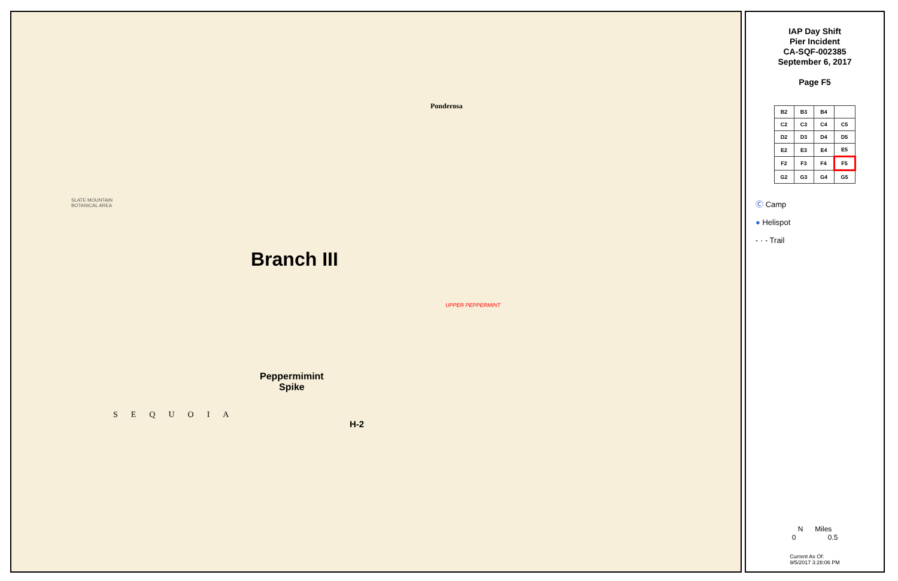Branch III
Peppermimint
Spike
H-2
Ponderosa
SLATE MOUNTAIN
BOTANICAL AREA
UPPER PEPPERMINT
SEQUOIA
IAP Day Shift
Pier Incident
CA-SQF-002385
September 6, 2017
Page F5
| B2 | B3 | B4 | |
| C2 | C3 | C4 | C5 |
| D2 | D3 | D4 | D5 |
| E2 | E3 | E4 | E5 |
| F2 | F3 | F4 | F5 |
| G2 | G3 | G4 | G5 |
Ⓒ Camp
● Helispot
- · - Trail
N Miles
0 0.5
Current As Of:
9/5/2017 3:28:06 PM